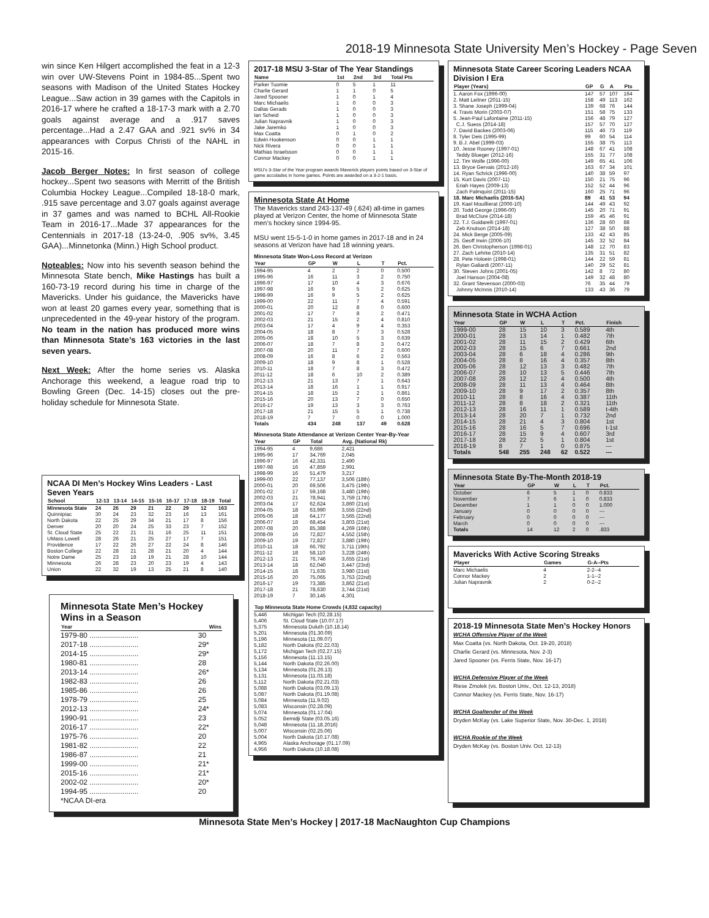2018-19 Minnesota State University Men’s Hockey - Page Seven
win since Ken Hilgert accomplished the feat in a 12-3 win over UW-Stevens Point in 1984-85...Spent two seasons with Madison of the United States Hockey League...Saw action in 39 games with the Capitols in 2016-17 where he crafted a 18-17-3 mark with a 2.70 goals against average and a .917 saves percentage...Had a 2.47 GAA and .921 sv% in 34 appearances with Corpus Christi of the NAHL in 2015-16.
Jacob Berger Notes: In first season of college hockey...Spent two seasons with Merritt of the British Columbia Hockey League...Compiled 18-18-0 mark, .915 save percentage and 3.07 goals against average in 37 games and was named to BCHL All-Rookie Team in 2016-17...Made 37 appearances for the Centennials in 2017-18 (13-24-0, .905 sv%, 3.45 GAA)...Minnetonka (Minn.) High School product.
Noteables: Now into his seventh season behind the Minnesota State bench, Mike Hastings has built a 160-73-19 record during his time in charge of the Mavericks. Under his guidance, the Mavericks have won at least 20 games every year, something that is unprecedented in the 49-year history of the program. No team in the nation has produced more wins than Minnesota State’s 163 victories in the last seven years.
Next Week: After the home series vs. Alaska Anchorage this weekend, a league road trip to Bowling Green (Dec. 14-15) closes out the pre-holiday schedule for Minnesota State.
NCAA DI Men’s Hockey Wins Leaders - Last Seven Years
| School | 12-13 | 13-14 | 14-15 | 15-16 | 16-17 | 17-18 | 18-19 | Total |
| --- | --- | --- | --- | --- | --- | --- | --- | --- |
| Minnesota State | 24 | 26 | 29 | 21 | 22 | 29 | 12 | 163 |
| Quinnipiac | 30 | 24 | 23 | 32 | 23 | 16 | 13 | 161 |
| North Dakota | 22 | 25 | 29 | 34 | 21 | 17 | 8 | 156 |
| Denver | 20 | 20 | 24 | 25 | 33 | 23 | 7 | 152 |
| St. Cloud State | 25 | 22 | 21 | 31 | 16 | 25 | 11 | 151 |
| UMass Lowell | 28 | 26 | 21 | 25 | 27 | 17 | 7 | 151 |
| Providence | 17 | 22 | 26 | 27 | 22 | 24 | 8 | 146 |
| Boston College | 22 | 28 | 21 | 28 | 21 | 20 | 4 | 144 |
| Notre Dame | 25 | 23 | 18 | 19 | 21 | 28 | 10 | 144 |
| Minnesota | 26 | 28 | 23 | 20 | 23 | 19 | 4 | 143 |
| Union | 22 | 32 | 19 | 13 | 25 | 21 | 8 | 140 |
Minnesota State Men’s Hockey Wins in a Season
| Year | Wins |
| --- | --- |
| 1979-80 ........................ | 30 |
| 2017-18 ........................ | 29* |
| 2014-15 ........................ | 29* |
| 1980-81 ........................ | 28 |
| 2013-14 ........................ | 26* |
| 1982-83 ........................ | 26 |
| 1985-86 ........................ | 26 |
| 1978-79 ........................ | 25 |
| 2012-13 ........................ | 24* |
| 1990-91 ........................ | 23 |
| 2016-17 ........................ | 22* |
| 1975-76 ........................ | 20 |
| 1981-82 ........................ | 22 |
| 1986-87 ........................ | 21 |
| 1999-00 ........................ | 21* |
| 2015-16 ........................ | 21* |
| 2002-02 ........................ | 20* |
| 1994-95 ........................ | 20 |
| *NCAA DI-era | |
2017-18 MSU 3-Star of The Year Standings
| Name | 1st | 2nd | 3rd | Total Pts |
| --- | --- | --- | --- | --- |
| Parker Tuomie | 0 | 5 | 1 | 11 |
| Charlie Gerard | 1 | 1 | 0 | 5 |
| Jared Spooner | 1 | 0 | 1 | 4 |
| Marc Michaelis | 1 | 0 | 0 | 3 |
| Dallas Gerads | 1 | 0 | 0 | 3 |
| Ian Scheid | 1 | 0 | 0 | 3 |
| Julian Napravnik | 1 | 0 | 0 | 3 |
| Jake Jaremko | 1 | 0 | 0 | 3 |
| Max Coatta | 0 | 1 | 0 | 2 |
| Edwin Hookenson | 0 | 0 | 1 | 1 |
| Nick Rivera | 0 | 0 | 1 | 1 |
| Mathias Israelsson | 0 | 0 | 1 | 1 |
| Connor Mackey | 0 | 0 | 1 | 1 |
MSU’s 3-Star of the Year program awards Maverick players points based on 3-Star of game accolades in home games. Points are awarded on a 3-2-1 basis.
Minnesota State At Home
The Mavericks stand 243-137-49 (.624) all-time in games played at Verizon Center, the home of Minnesota State men’s hockey since 1994-95.
MSU went 15-5-1-0 in home games in 2017-18 and in 24 seasons at Verizon have had 18 winning years.
Minnesota State Won-Loss Record at Verizon
| Year | GP | W | L | T | Pct. |
| --- | --- | --- | --- | --- | --- |
| 1994-95 | 4 | 2 | 2 | 0 | 0.500 |
| 1995-96 | 16 | 11 | 3 | 2 | 0.750 |
| 1996-97 | 17 | 10 | 4 | 3 | 0.676 |
| 1997-98 | 16 | 9 | 5 | 2 | 0.625 |
| 1998-99 | 16 | 9 | 5 | 2 | 0.625 |
| 1999-00 | 22 | 11 | 7 | 4 | 0.591 |
| 2000-01 | 20 | 12 | 8 | 0 | 0.600 |
| 2001-02 | 17 | 7 | 8 | 2 | 0.471 |
| 2002-03 | 21 | 15 | 2 | 4 | 0.810 |
| 2003-04 | 17 | 4 | 9 | 4 | 0.353 |
| 2004-05 | 18 | 8 | 7 | 3 | 0.528 |
| 2005-06 | 18 | 10 | 5 | 3 | 0.639 |
| 2006-07 | 18 | 7 | 8 | 3 | 0.472 |
| 2007-08 | 20 | 11 | 7 | 2 | 0.600 |
| 2008-09 | 16 | 8 | 6 | 2 | 0.563 |
| 2009-10 | 18 | 9 | 8 | 1 | 0.528 |
| 2010-11 | 18 | 7 | 8 | 3 | 0.472 |
| 2011-12 | 18 | 6 | 10 | 2 | 0.389 |
| 2012-13 | 21 | 13 | 7 | 1 | 0.643 |
| 2013-14 | 18 | 16 | 1 | 1 | 0.917 |
| 2014-15 | 18 | 15 | 2 | 1 | 0.861 |
| 2015-16 | 20 | 13 | 7 | 0 | 0.650 |
| 2016-17 | 19 | 13 | 3 | 3 | 0.763 |
| 2017-18 | 21 | 15 | 5 | 1 | 0.738 |
| 2018-19 | 7 | 7 | 0 | 0 | 1.000 |
| Totals | 434 | 248 | 137 | 49 | 0.628 |
Minnesota State Attendance at Verizon Center Year-By-Year
| Year | GP | Total | Avg. (National Rk) |
| --- | --- | --- | --- |
| 1994-95 | 4 | 9,686 | 2,421 |
| 1995-96 | 17 | 34,769 | 2,045 |
| 1996-97 | 16 | 42,331 | 2,490 |
| 1997-98 | 16 | 47,859 | 2,991 |
| 1998-99 | 16 | 51,479 | 3,217 |
| 1999-00 | 22 | 77,137 | 3,506 (18th) |
| 2000-01 | 20 | 69,506 | 3,475 (19th) |
| 2001-02 | 17 | 59,168 | 3,480 (19th) |
| 2002-03 | 21 | 78,941 | 3,759 (17th) |
| 2003-04 | 17 | 62,624 | 3,860 (21st) |
| 2004-05 | 18 | 63,990 | 3,555 (22nd) |
| 2005-06 | 18 | 64,177 | 3,565 (22nd) |
| 2006-07 | 18 | 68,454 | 3,803 (21st) |
| 2007-08 | 20 | 85,388 | 4,269 (16th) |
| 2008-09 | 16 | 72,827 | 4,552 (15th) |
| 2009-10 | 19 | 72,827 | 3,880 (19th) |
| 2010-11 | 18 | 66,792 | 3,711 (19th) |
| 2011-12 | 18 | 58,110 | 3,228 (24th) |
| 2012-13 | 21 | 76,746 | 3,655 (21st) |
| 2013-14 | 18 | 62,040 | 3,447 (23rd) |
| 2014-15 | 18 | 71,635 | 3,980 (21st) |
| 2015-16 | 20 | 75,065 | 3,753 (22nd) |
| 2016-17 | 19 | 73,385 | 3,862 (21st) |
| 2017-18 | 21 | 78,630 | 3,744 (21st) |
| 2018-19 | 7 | 30,145 | 4,301 |
| Top Minnesota State Home Crowds (4,832 capacity) | |
| --- | --- |
| 5,446 | Michigan Tech (02.28.15) |
| 5,406 | St. Cloud State (10.07.17) |
| 5,375 | Minnesota Duluth (10.18.14) |
| 5,201 | Minnesota (01.30.09) |
| 5,196 | Minnesota (11.09.07) |
| 5,182 | North Dakota (02.22.03) |
| 5,172 | Michigan Tech (02.27.15) |
| 5,156 | Minnesota (11.13.15) |
| 5,144 | North Dakota (02.26.00) |
| 5,134 | Minnesota (01.26.13) |
| 5,131 | Minnesota (11.03.18) |
| 5,112 | North Dakota (02.21.03) |
| 5,088 | North Dakota (03.09.13) |
| 5,087 | North Dakota (01.19.08) |
| 5,084 | Minnesota (11.9.02) |
| 5,083 | Wisconsin (02.28.09) |
| 5,074 | Minnesota (01.17.04) |
| 5.052 | Bemidji State (03.05.16) |
| 5,048 | Minnesota (11.18.2016) |
| 5,007 | Wisconsin (02.25.06) |
| 5,004 | North Dakota (10.17.08) |
| 4,965 | Alaska Anchorage (01.17.09) |
| 4,956 | North Dakota (10.18.08) |
Minnesota State Career Scoring Leaders NCAA Division I Era
| Player (Years) | GP | G | A | Pts |
| --- | --- | --- | --- | --- |
| 1. Aaron Fox (1996-00) | 147 | 57 | 107 | 164 |
| 2. Matt Leitner (2011-15) | 158 | 49 | 113 | 162 |
| 3. Shane Joseph (1999-04) | 139 | 68 | 76 | 144 |
| 4. Travis Morin (2003-07) | 151 | 58 | 75 | 133 |
| 5. Jean-Paul Lafontaine (2011-15) | 156 | 48 | 79 | 127 |
| C.J. Suess (2014-18) | 157 | 57 | 70 | 127 |
| 7. David Backes (2003-06) | 115 | 46 | 73 | 119 |
| 8. Tyler Deis (1995-99) | 99 | 60 | 54 | 114 |
| 9. B.J. Abel (1999-03) | 155 | 38 | 75 | 113 |
| 10. Jesse Rooney (1997-01) | 148 | 67 | 41 | 108 |
| Teddy Blueger (2012-16) | 155 | 31 | 77 | 108 |
| 12. Tim Wolfe (1996-00) | 149 | 65 | 41 | 106 |
| 13. Bryce Gervais (2012-16) | 163 | 67 | 34 | 101 |
| 14. Ryan Schrick (1996-00) | 140 | 38 | 59 | 97 |
| 15. Kurt Davis (2007-11) | 150 | 21 | 75 | 96 |
| Eriah Hayes (2009-13) | 152 | 52 | 44 | 96 |
| Zach Palmquist (2011-15) | 160 | 25 | 71 | 96 |
| 18. Marc Michaelis (2016-SA) | 89 | 41 | 53 | 94 |
| 19. Kael Mouillierat (2006-10) | 144 | 49 | 43 | 92 |
| 20. Todd George (1996-00) | 145 | 20 | 71 | 91 |
| Brad McClure (2014-18) | 159 | 45 | 46 | 91 |
| 22. T.J. Guidarelli (1997-01) | 136 | 28 | 60 | 88 |
| Zeb Knutson (2014-18) | 127 | 38 | 50 | 88 |
| 24. Mick Berge (2005-09) | 133 | 42 | 43 | 85 |
| 25. Geoff Irwin (2006-10) | 145 | 32 | 52 | 84 |
| 26. Ben Christopherson (1998-01) | 148 | 12 | 70 | 83 |
| 27. Zach Lehrke (2010-14) | 135 | 31 | 51 | 82 |
| 28. Pete Holoein (1998-01) | 144 | 22 | 59 | 81 |
| Rylan Galiardi (2007-11) | 140 | 29 | 52 | 81 |
| 30. Steven Johns (2001-05) | 142 | 8 | 72 | 80 |
| Joel Hanson (2004-08) | 149 | 32 | 48 | 80 |
| 32. Grant Stevenson (2000-03) | 76 | 35 | 44 | 79 |
| Johnny McInnis (2010-14) | 133 | 43 | 36 | 79 |
Minnesota State in WCHA Action
| Year | GP | W | L | T | Pct. | Finish |
| --- | --- | --- | --- | --- | --- | --- |
| 1999-00 | 28 | 15 | 10 | 3 | 0.589 | 4th |
| 2000-01 | 28 | 13 | 14 | 1 | 0.482 | 7th |
| 2001-02 | 28 | 11 | 15 | 2 | 0.429 | 6th |
| 2002-03 | 28 | 15 | 6 | 7 | 0.661 | 2nd |
| 2003-04 | 28 | 6 | 18 | 4 | 0.286 | 9th |
| 2004-05 | 28 | 8 | 16 | 4 | 0.357 | 8th |
| 2005-06 | 28 | 12 | 13 | 3 | 0.482 | 7th |
| 2006-07 | 28 | 10 | 13 | 5 | 0.446 | 7th |
| 2007-08 | 28 | 12 | 12 | 4 | 0.500 | 4th |
| 2008-09 | 28 | 11 | 13 | 4 | 0.464 | 8th |
| 2009-10 | 28 | 9 | 17 | 2 | 0.357 | 8th |
| 2010-11 | 28 | 8 | 16 | 4 | 0.387 | 11th |
| 2011-12 | 28 | 8 | 18 | 2 | 0.321 | 11th |
| 2012-13 | 28 | 16 | 11 | 1 | 0.589 | t-4th |
| 2013-14 | 28 | 20 | 7 | 1 | 0.732 | 2nd |
| 2014-15 | 28 | 21 | 4 | 3 | 0.804 | 1st |
| 2015-16 | 28 | 16 | 5 | 7 | 0.696 | t-1st |
| 2016-17 | 28 | 15 | 9 | 4 | 0.607 | 3rd |
| 2017-18 | 28 | 22 | 5 | 1 | 0.804 | 1st |
| 2018-19 | 8 | 7 | 1 | 0 | 0.875 | --- |
| Totals | 548 | 255 | 248 | 62 | 0.522 | --- |
Minnesota State By-The-Month 2018-19
| Year | GP | W | L | T | Pct. |
| --- | --- | --- | --- | --- | --- |
| October | 6 | 5 | 1 | 0 | 0.833 |
| November | 7 | 6 | 1 | 0 | 0.833 |
| December | 1 | 1 | 0 | 0 | 1.000 |
| January | 0 | 0 | 0 | 0 | --- |
| February | 0 | 0 | 0 | 0 | --- |
| March | 0 | 0 | 0 | 0 | --- |
| Totals | 14 | 12 | 2 | 0 | .833 |
Mavericks With Active Scoring Streaks
| Player | Games | G-A--Pts |
| --- | --- | --- |
| Marc Michaelis | 4 | 2-2--4 |
| Connor Mackey | 2 | 1-1--2 |
| Julian Napravnik | 2 | 0-2--2 |
2018-19 Minnesota State Men’s Hockey Honors
WCHA Offensive Player of the Week
Max Coatta (vs. North Dakota, Oct. 19-20, 2018)
Charlie Gerard (vs. Minnesota, Nov. 2-3)
Jared Spooner (vs. Ferris State, Nov. 16-17)
WCHA Defensive Player of the Week
Riese Zmolek (vs. Boston Univ., Oct. 12-13, 2018)
Connor Mackey (vs. Ferris State, Nov. 16-17)
WCHA Goaltender of the Week
Dryden McKay (vs. Lake Superior State, Nov. 30-Dec. 1, 2018)
WCHA Rookie of the Week
Dryden McKay (vs. Boston Univ. Oct. 12-13)
Minnesota State Men’s Hockey | 2017-18 MacNaughton Cup Champions